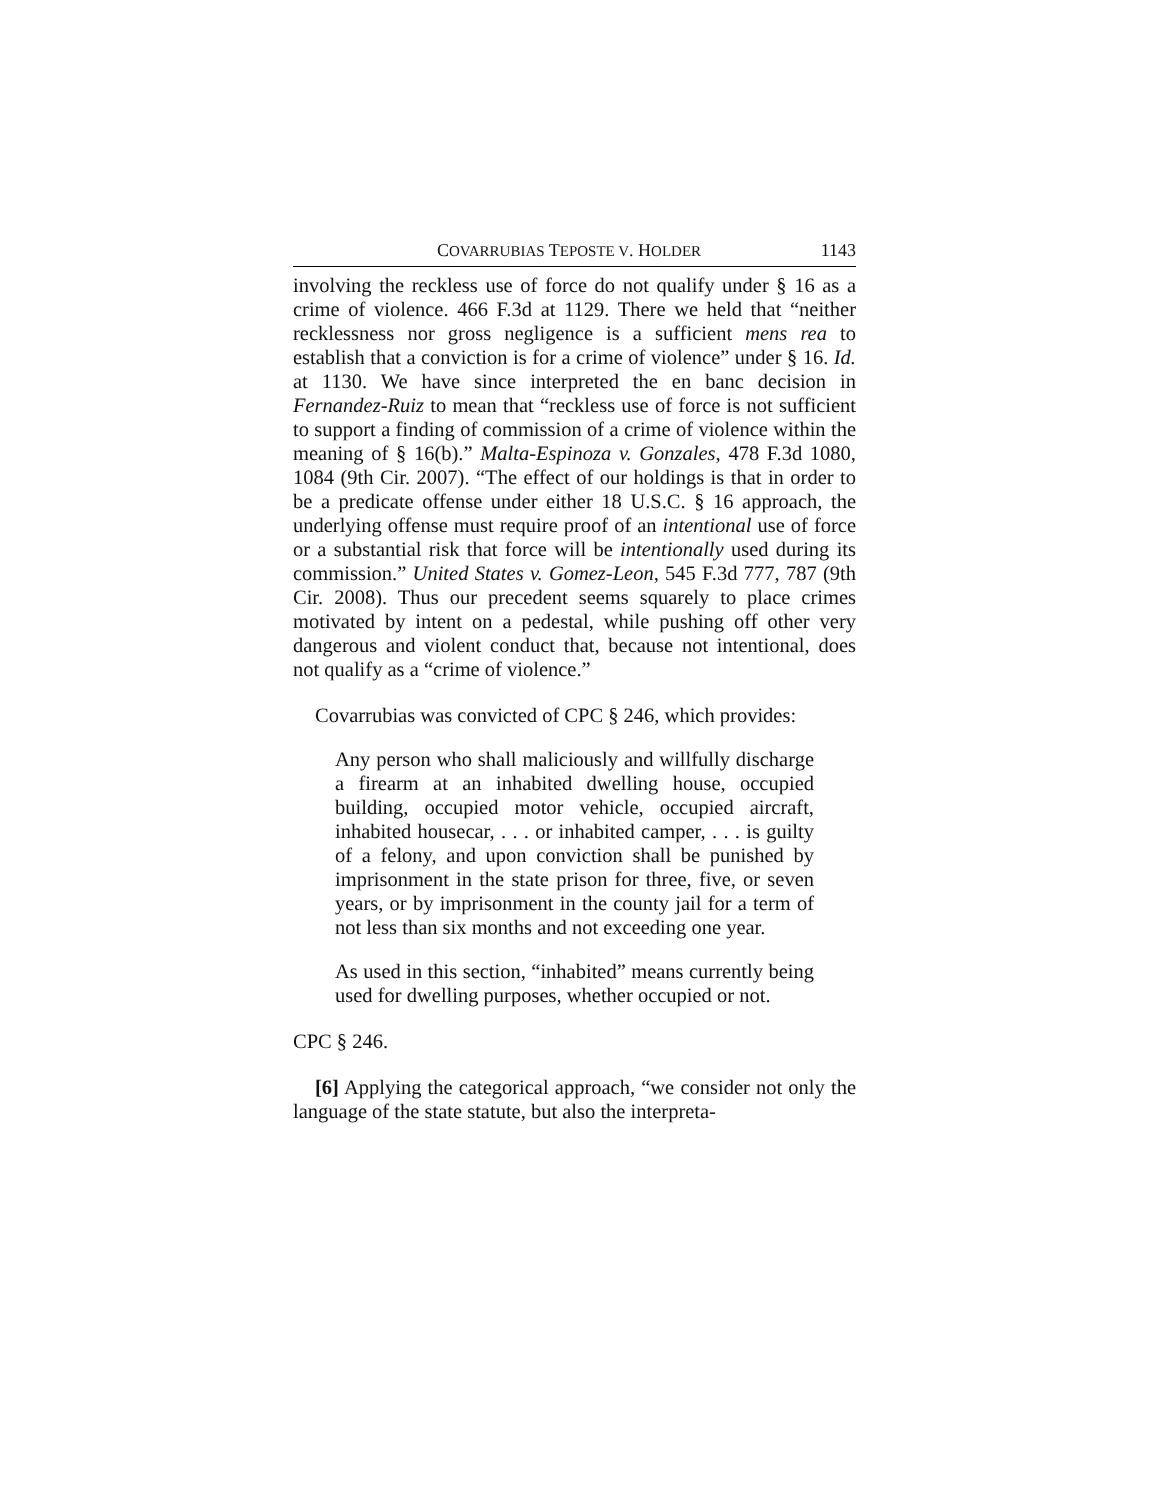COVARRUBIAS TEPOSTE V. HOLDER 1143
involving the reckless use of force do not qualify under § 16 as a crime of violence. 466 F.3d at 1129. There we held that “neither recklessness nor gross negligence is a sufficient mens rea to establish that a conviction is for a crime of violence” under § 16. Id. at 1130. We have since interpreted the en banc decision in Fernandez-Ruiz to mean that “reckless use of force is not sufficient to support a finding of commission of a crime of violence within the meaning of § 16(b).” Malta-Espinoza v. Gonzales, 478 F.3d 1080, 1084 (9th Cir. 2007). “The effect of our holdings is that in order to be a predicate offense under either 18 U.S.C. § 16 approach, the underlying offense must require proof of an intentional use of force or a substantial risk that force will be intentionally used during its commission.” United States v. Gomez-Leon, 545 F.3d 777, 787 (9th Cir. 2008). Thus our precedent seems squarely to place crimes motivated by intent on a pedestal, while pushing off other very dangerous and violent conduct that, because not intentional, does not qualify as a “crime of violence.”
Covarrubias was convicted of CPC § 246, which provides:
Any person who shall maliciously and willfully discharge a firearm at an inhabited dwelling house, occupied building, occupied motor vehicle, occupied aircraft, inhabited housecar, . . . or inhabited camper, . . . is guilty of a felony, and upon conviction shall be punished by imprisonment in the state prison for three, five, or seven years, or by imprisonment in the county jail for a term of not less than six months and not exceeding one year.
As used in this section, “inhabited” means currently being used for dwelling purposes, whether occupied or not.
CPC § 246.
[6] Applying the categorical approach, “we consider not only the language of the state statute, but also the interpreta-